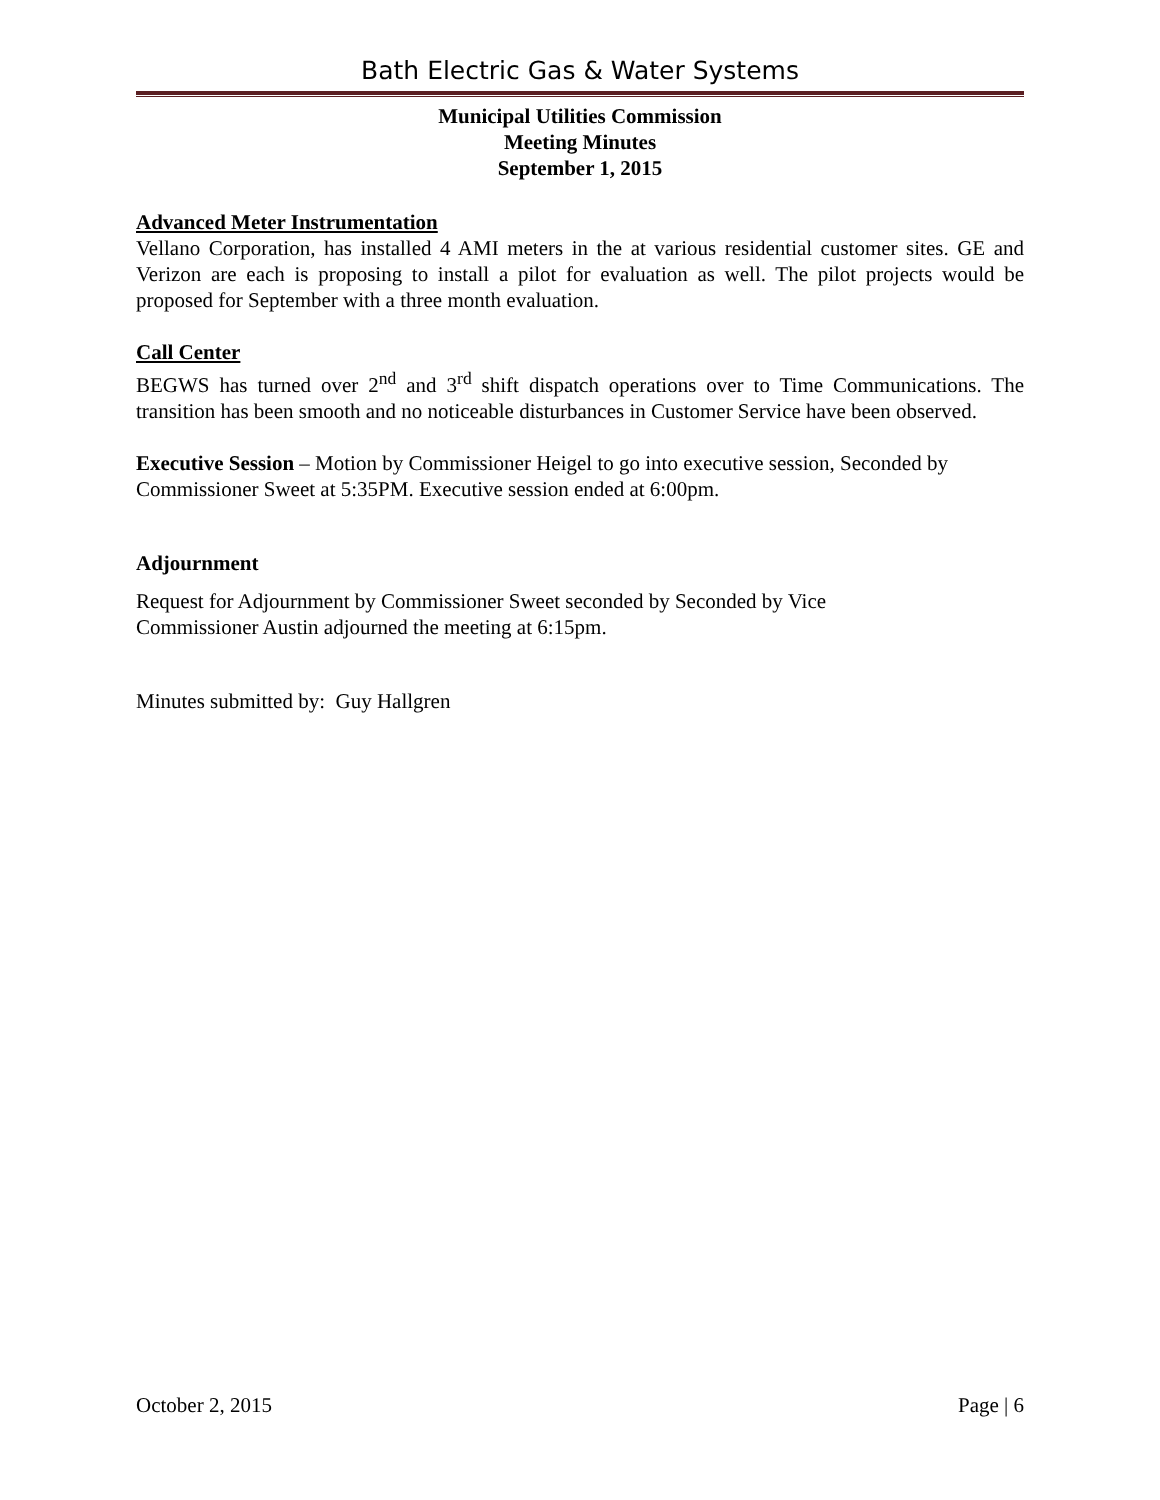Bath Electric Gas & Water Systems
Municipal Utilities Commission
Meeting Minutes
September 1, 2015
Advanced Meter Instrumentation
Vellano Corporation, has installed 4 AMI meters in the at various residential customer sites. GE and Verizon are each is proposing to install a pilot for evaluation as well. The pilot projects would be proposed for September with a three month evaluation.
Call Center
BEGWS has turned over 2<sup>nd</sup> and 3<sup>rd</sup> shift dispatch operations over to Time Communications. The transition has been smooth and no noticeable disturbances in Customer Service have been observed.
Executive Session – Motion by Commissioner Heigel to go into executive session, Seconded by Commissioner Sweet at 5:35PM. Executive session ended at 6:00pm.
Adjournment
Request for Adjournment by Commissioner Sweet seconded by Seconded by Vice
Commissioner Austin adjourned the meeting at 6:15pm.
Minutes submitted by: Guy Hallgren
October 2, 2015 Page | 6